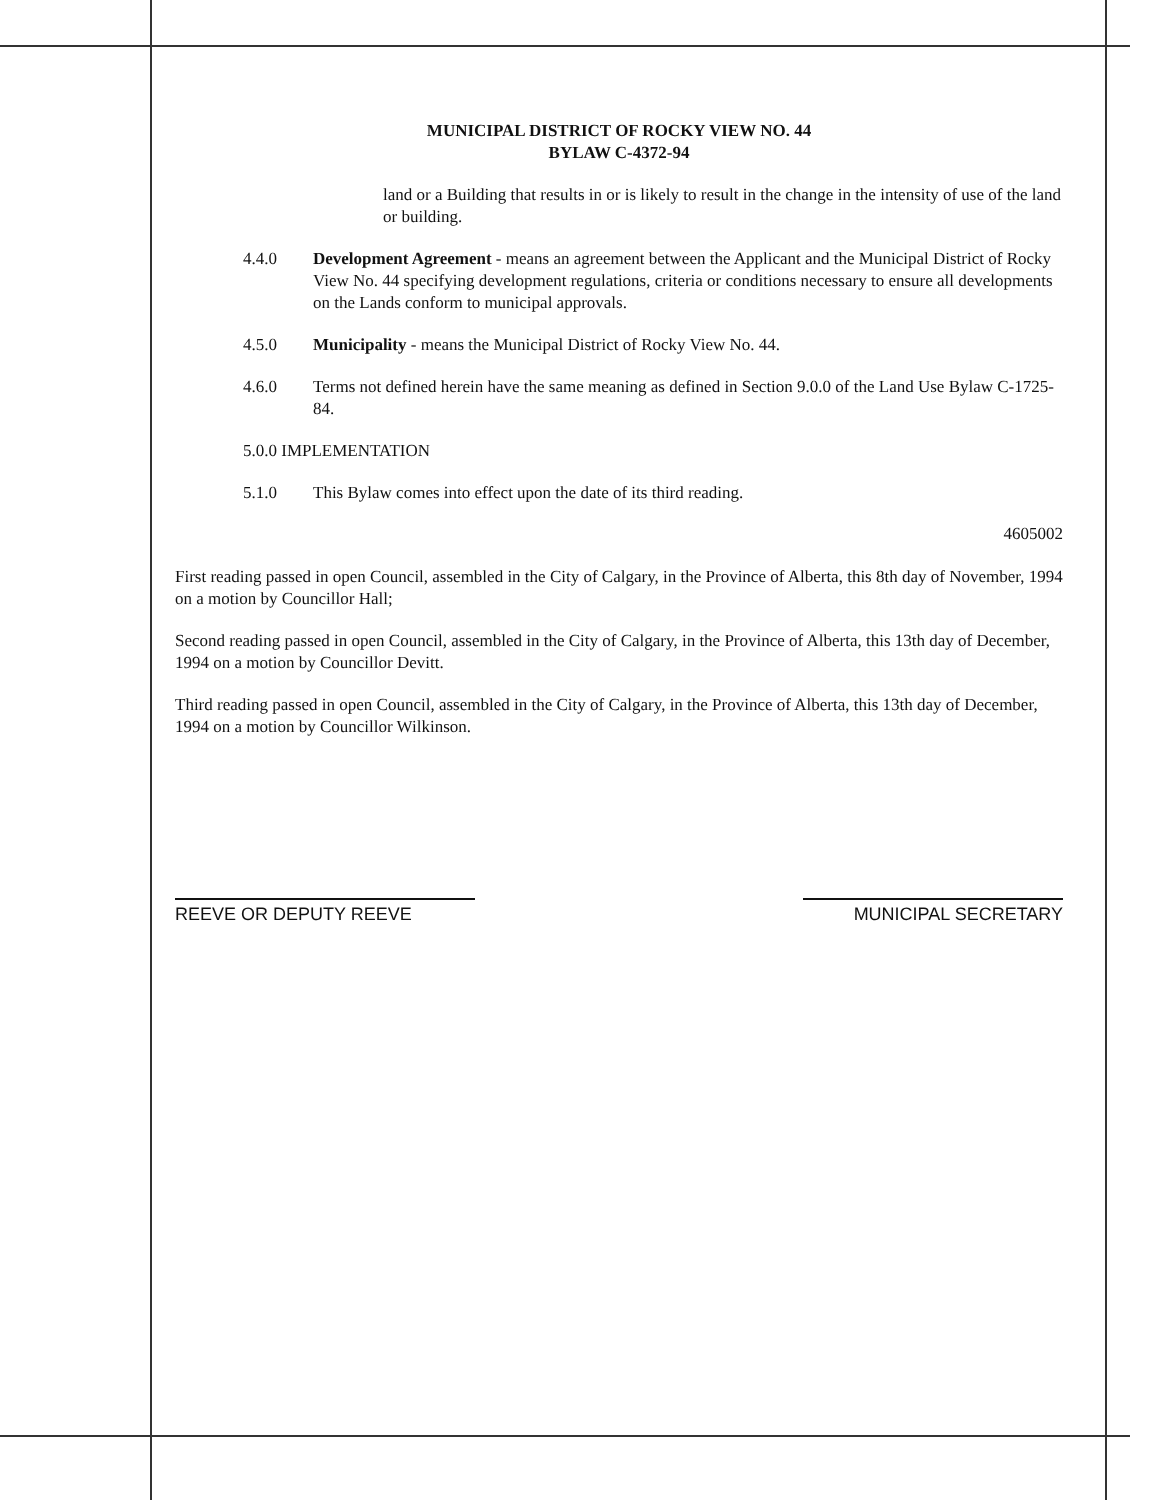MUNICIPAL DISTRICT OF ROCKY VIEW NO. 44
BYLAW C-4372-94
land or a Building that results in or is likely to result in the change in the intensity of use of the land or building.
4.4.0 Development Agreement - means an agreement between the Applicant and the Municipal District of Rocky View No. 44 specifying development regulations, criteria or conditions necessary to ensure all developments on the Lands conform to municipal approvals.
4.5.0 Municipality - means the Municipal District of Rocky View No. 44.
4.6.0 Terms not defined herein have the same meaning as defined in Section 9.0.0 of the Land Use Bylaw C-1725-84.
5.0.0 IMPLEMENTATION
5.1.0 This Bylaw comes into effect upon the date of its third reading.
4605002
First reading passed in open Council, assembled in the City of Calgary, in the Province of Alberta, this 8th day of November, 1994 on a motion by Councillor Hall;
Second reading passed in open Council, assembled in the City of Calgary, in the Province of Alberta, this 13th day of December, 1994 on a motion by Councillor Devitt.
Third reading passed in open Council, assembled in the City of Calgary, in the Province of Alberta, this 13th day of December, 1994 on a motion by Councillor Wilkinson.
REEVE OR DEPUTY REEVE MUNICIPAL SECRETARY